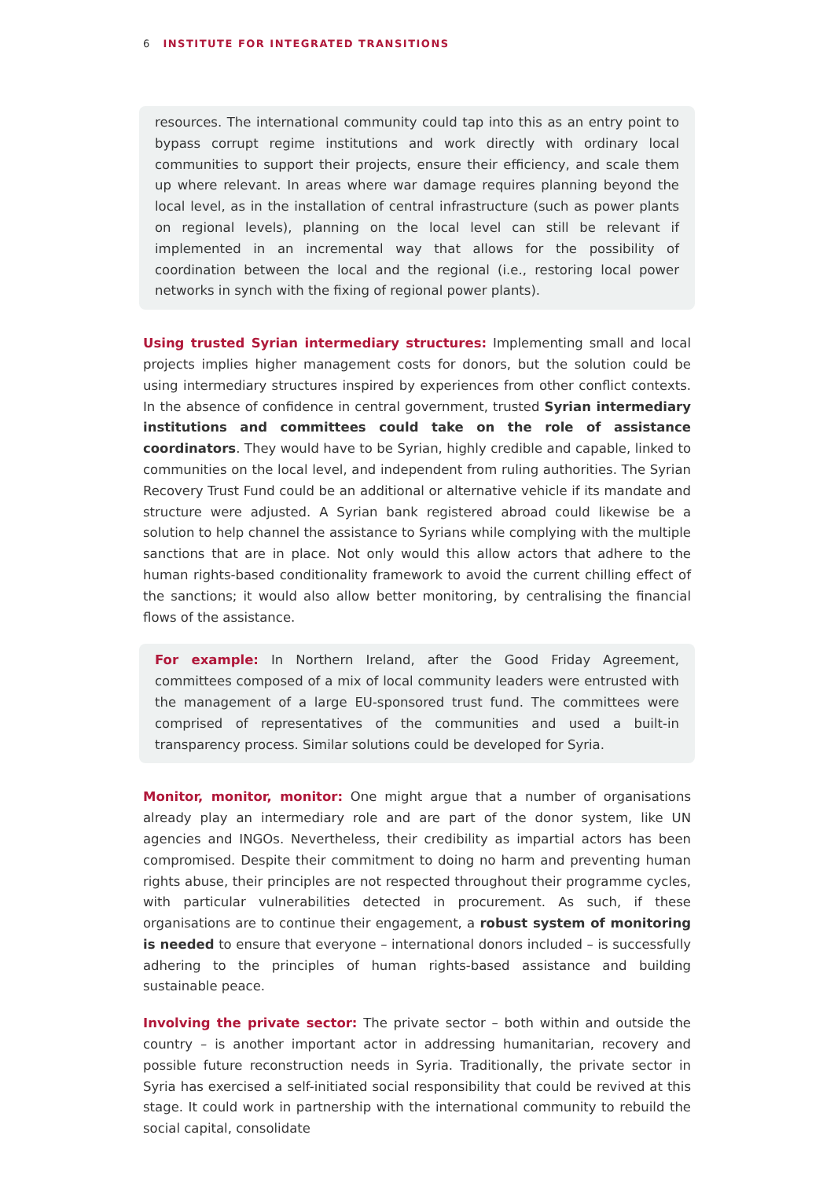6 INSTITUTE FOR INTEGRATED TRANSITIONS
resources. The international community could tap into this as an entry point to bypass corrupt regime institutions and work directly with ordinary local communities to support their projects, ensure their efficiency, and scale them up where relevant. In areas where war damage requires planning beyond the local level, as in the installation of central infrastructure (such as power plants on regional levels), planning on the local level can still be relevant if implemented in an incremental way that allows for the possibility of coordination between the local and the regional (i.e., restoring local power networks in synch with the fixing of regional power plants).
Using trusted Syrian intermediary structures: Implementing small and local projects implies higher management costs for donors, but the solution could be using intermediary structures inspired by experiences from other conflict contexts. In the absence of confidence in central government, trusted Syrian intermediary institutions and committees could take on the role of assistance coordinators. They would have to be Syrian, highly credible and capable, linked to communities on the local level, and independent from ruling authorities. The Syrian Recovery Trust Fund could be an additional or alternative vehicle if its mandate and structure were adjusted. A Syrian bank registered abroad could likewise be a solution to help channel the assistance to Syrians while complying with the multiple sanctions that are in place. Not only would this allow actors that adhere to the human rights-based conditionality framework to avoid the current chilling effect of the sanctions; it would also allow better monitoring, by centralising the financial flows of the assistance.
For example: In Northern Ireland, after the Good Friday Agreement, committees composed of a mix of local community leaders were entrusted with the management of a large EU-sponsored trust fund. The committees were comprised of representatives of the communities and used a built-in transparency process. Similar solutions could be developed for Syria.
Monitor, monitor, monitor: One might argue that a number of organisations already play an intermediary role and are part of the donor system, like UN agencies and INGOs. Nevertheless, their credibility as impartial actors has been compromised. Despite their commitment to doing no harm and preventing human rights abuse, their principles are not respected throughout their programme cycles, with particular vulnerabilities detected in procurement. As such, if these organisations are to continue their engagement, a robust system of monitoring is needed to ensure that everyone – international donors included – is successfully adhering to the principles of human rights-based assistance and building sustainable peace.
Involving the private sector: The private sector – both within and outside the country – is another important actor in addressing humanitarian, recovery and possible future reconstruction needs in Syria. Traditionally, the private sector in Syria has exercised a self-initiated social responsibility that could be revived at this stage. It could work in partnership with the international community to rebuild the social capital, consolidate